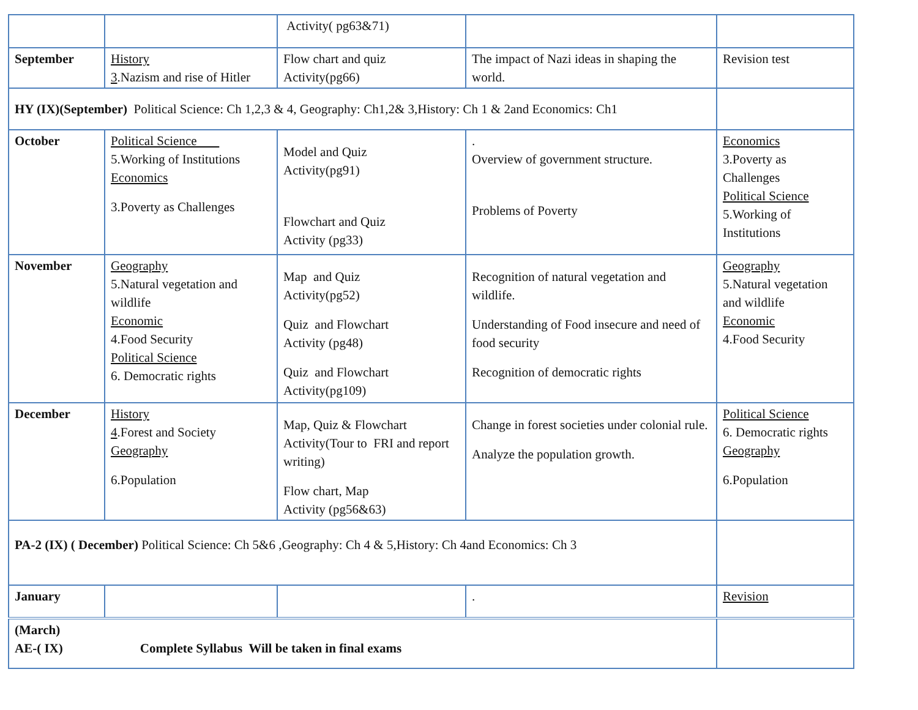| | | Activity( pg63&71) | | |
| September | History 3 .Nazism and rise of Hitler | Flow chart and quiz Activity(pg66) | The impact of Nazi ideas in shaping the world. | Revision test |
| HY (IX)(September) Political Science: Ch 1,2,3 & 4, Geography: Ch1,2& 3,History: Ch 1 & 2and Economics: Ch1 | | | | |
| October | Political Science 5.Working of Institutions Economics 3.Poverty as Challenges | Model and Quiz Activity(pg91) Flowchart and Quiz Activity (pg33) | . Overview of government structure. Problems of Poverty | Economics 3.Poverty as Challenges Political Science 5.Working of Institutions |
| November | Geography 5.Natural vegetation and wildlife Economic 4.Food Security Political Science 6. Democratic rights | Map and Quiz Activity(pg52) Quiz and Flowchart Activity (pg48) Quiz and Flowchart Activity(pg109) | Recognition of natural vegetation and wildlife. Understanding of Food insecure and need of food security Recognition of democratic rights | Geography 5.Natural vegetation and wildlife Economic 4.Food Security |
| December | History 4 .Forest and Society Geography 6.Population | Map, Quiz & Flowchart Activity(Tour to FRI and report writing) Flow chart, Map Activity (pg56&63) | Change in forest societies under colonial rule. Analyze the population growth. | Political Science 6. Democratic rights Geography 6.Population |
| PA-2 (IX) ( December) Political Science: Ch 5&6 ,Geography: Ch 4 & 5,History: Ch 4and Economics: Ch 3 | | | | |
| January | | | . | Revision |
| (March) AE-( IX) Complete Syllabus Will be taken in final exams | | | | |